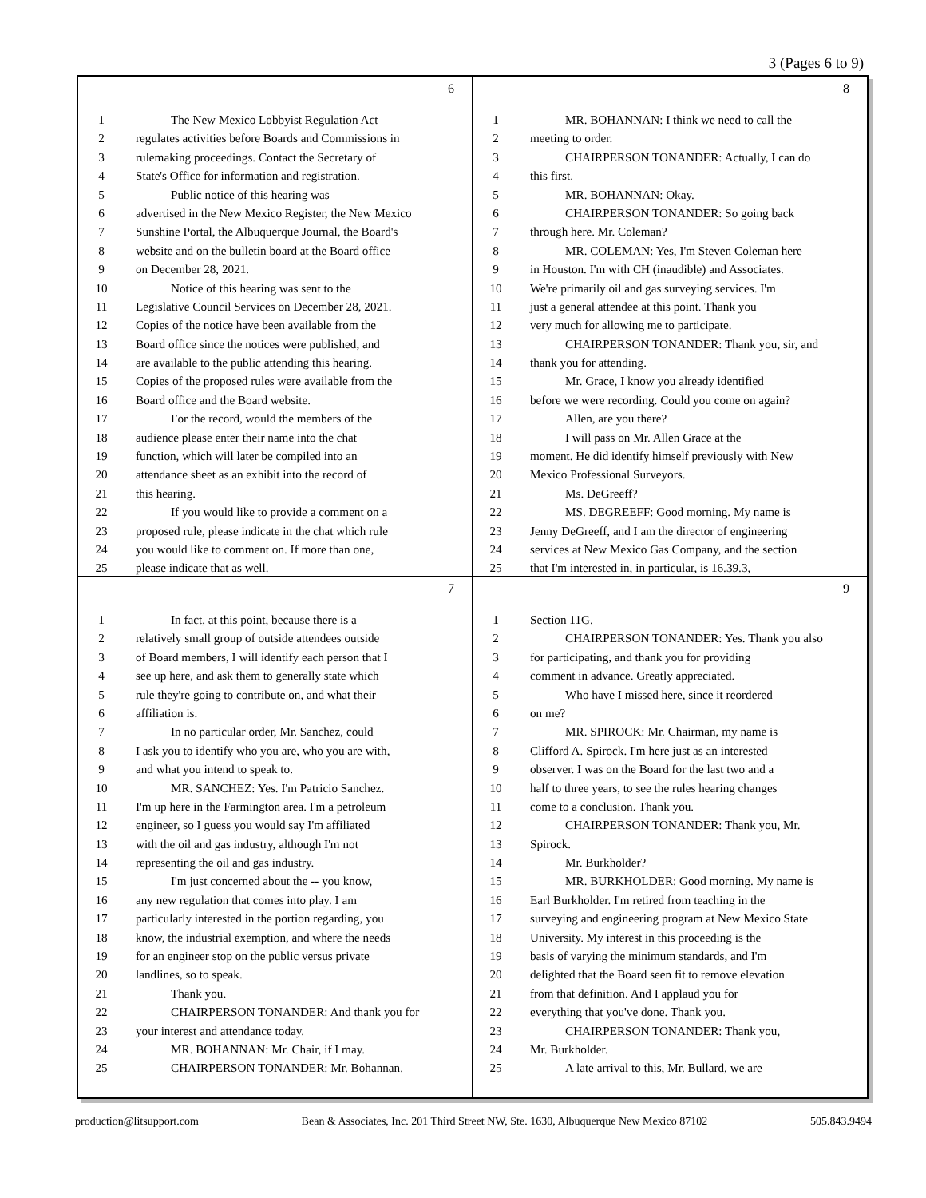3 (Pages 6 to 9)
6
1 The New Mexico Lobbyist Regulation Act
2 regulates activities before Boards and Commissions in
3 rulemaking proceedings. Contact the Secretary of
4 State's Office for information and registration.
5 Public notice of this hearing was
6 advertised in the New Mexico Register, the New Mexico
7 Sunshine Portal, the Albuquerque Journal, the Board's
8 website and on the bulletin board at the Board office
9 on December 28, 2021.
10 Notice of this hearing was sent to the
11 Legislative Council Services on December 28, 2021.
12 Copies of the notice have been available from the
13 Board office since the notices were published, and
14 are available to the public attending this hearing.
15 Copies of the proposed rules were available from the
16 Board office and the Board website.
17 For the record, would the members of the
18 audience please enter their name into the chat
19 function, which will later be compiled into an
20 attendance sheet as an exhibit into the record of
21 this hearing.
22 If you would like to provide a comment on a
23 proposed rule, please indicate in the chat which rule
24 you would like to comment on. If more than one,
25 please indicate that as well.
8
1 MR. BOHANNAN: I think we need to call the
2 meeting to order.
3 CHAIRPERSON TONANDER: Actually, I can do
4 this first.
5 MR. BOHANNAN: Okay.
6 CHAIRPERSON TONANDER: So going back
7 through here. Mr. Coleman?
8 MR. COLEMAN: Yes, I'm Steven Coleman here
9 in Houston. I'm with CH (inaudible) and Associates.
10 We're primarily oil and gas surveying services. I'm
11 just a general attendee at this point. Thank you
12 very much for allowing me to participate.
13 CHAIRPERSON TONANDER: Thank you, sir, and
14 thank you for attending.
15 Mr. Grace, I know you already identified
16 before we were recording. Could you come on again?
17 Allen, are you there?
18 I will pass on Mr. Allen Grace at the
19 moment. He did identify himself previously with New
20 Mexico Professional Surveyors.
21 Ms. DeGreeff?
22 MS. DEGREEFF: Good morning. My name is
23 Jenny DeGreeff, and I am the director of engineering
24 services at New Mexico Gas Company, and the section
25 that I'm interested in, in particular, is 16.39.3,
7
1 In fact, at this point, because there is a
2 relatively small group of outside attendees outside
3 of Board members, I will identify each person that I
4 see up here, and ask them to generally state which
5 rule they're going to contribute on, and what their
6 affiliation is.
7 In no particular order, Mr. Sanchez, could
8 I ask you to identify who you are, who you are with,
9 and what you intend to speak to.
10 MR. SANCHEZ: Yes. I'm Patricio Sanchez.
11 I'm up here in the Farmington area. I'm a petroleum
12 engineer, so I guess you would say I'm affiliated
13 with the oil and gas industry, although I'm not
14 representing the oil and gas industry.
15 I'm just concerned about the -- you know,
16 any new regulation that comes into play. I am
17 particularly interested in the portion regarding, you
18 know, the industrial exemption, and where the needs
19 for an engineer stop on the public versus private
20 landlines, so to speak.
21 Thank you.
22 CHAIRPERSON TONANDER: And thank you for
23 your interest and attendance today.
24 MR. BOHANNAN: Mr. Chair, if I may.
25 CHAIRPERSON TONANDER: Mr. Bohannan.
9
1 Section 11G.
2 CHAIRPERSON TONANDER: Yes. Thank you also
3 for participating, and thank you for providing
4 comment in advance. Greatly appreciated.
5 Who have I missed here, since it reordered
6 on me?
7 MR. SPIROCK: Mr. Chairman, my name is
8 Clifford A. Spirock. I'm here just as an interested
9 observer. I was on the Board for the last two and a
10 half to three years, to see the rules hearing changes
11 come to a conclusion. Thank you.
12 CHAIRPERSON TONANDER: Thank you, Mr.
13 Spirock.
14 Mr. Burkholder?
15 MR. BURKHOLDER: Good morning. My name is
16 Earl Burkholder. I'm retired from teaching in the
17 surveying and engineering program at New Mexico State
18 University. My interest in this proceeding is the
19 basis of varying the minimum standards, and I'm
20 delighted that the Board seen fit to remove elevation
21 from that definition. And I applaud you for
22 everything that you've done. Thank you.
23 CHAIRPERSON TONANDER: Thank you,
24 Mr. Burkholder.
25 A late arrival to this, Mr. Bullard, we are
production@litsupport.com Bean & Associates, Inc. 201 Third Street NW, Ste. 1630, Albuquerque New Mexico 87102 505.843.9494